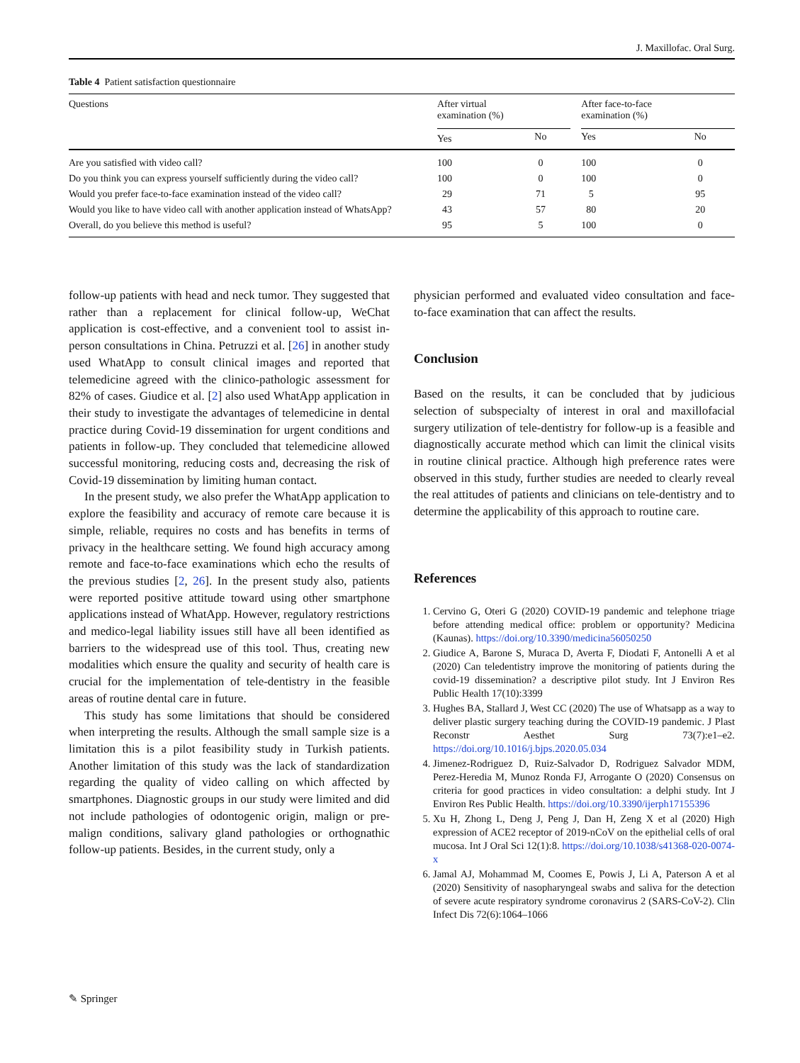J. Maxillofac. Oral Surg.
Table 4 Patient satisfaction questionnaire
| Questions | After virtual examination (%) | | | After face-to-face examination (%) | |
| --- | --- | --- | --- | --- | --- |
| | Yes | No | | Yes | No |
| Are you satisfied with video call? | 100 | 0 | | 100 | 0 |
| Do you think you can express yourself sufficiently during the video call? | 100 | 0 | | 100 | 0 |
| Would you prefer face-to-face examination instead of the video call? | 29 | 71 | | 5 | 95 |
| Would you like to have video call with another application instead of WhatsApp? | 43 | 57 | | 80 | 20 |
| Overall, do you believe this method is useful? | 95 | 5 | | 100 | 0 |
follow-up patients with head and neck tumor. They suggested that rather than a replacement for clinical follow-up, WeChat application is cost-effective, and a convenient tool to assist in-person consultations in China. Petruzzi et al. [26] in another study used WhatApp to consult clinical images and reported that telemedicine agreed with the clinico-pathologic assessment for 82% of cases. Giudice et al. [2] also used WhatApp application in their study to investigate the advantages of telemedicine in dental practice during Covid-19 dissemination for urgent conditions and patients in follow-up. They concluded that telemedicine allowed successful monitoring, reducing costs and, decreasing the risk of Covid-19 dissemination by limiting human contact.
In the present study, we also prefer the WhatApp application to explore the feasibility and accuracy of remote care because it is simple, reliable, requires no costs and has benefits in terms of privacy in the healthcare setting. We found high accuracy among remote and face-to-face examinations which echo the results of the previous studies [2, 26]. In the present study also, patients were reported positive attitude toward using other smartphone applications instead of WhatApp. However, regulatory restrictions and medico-legal liability issues still have all been identified as barriers to the widespread use of this tool. Thus, creating new modalities which ensure the quality and security of health care is crucial for the implementation of tele-dentistry in the feasible areas of routine dental care in future.
This study has some limitations that should be considered when interpreting the results. Although the small sample size is a limitation this is a pilot feasibility study in Turkish patients. Another limitation of this study was the lack of standardization regarding the quality of video calling on which affected by smartphones. Diagnostic groups in our study were limited and did not include pathologies of odontogenic origin, malign or pre-malign conditions, salivary gland pathologies or orthognathic follow-up patients. Besides, in the current study, only a
physician performed and evaluated video consultation and face-to-face examination that can affect the results.
Conclusion
Based on the results, it can be concluded that by judicious selection of subspecialty of interest in oral and maxillofacial surgery utilization of tele-dentistry for follow-up is a feasible and diagnostically accurate method which can limit the clinical visits in routine clinical practice. Although high preference rates were observed in this study, further studies are needed to clearly reveal the real attitudes of patients and clinicians on tele-dentistry and to determine the applicability of this approach to routine care.
References
1. Cervino G, Oteri G (2020) COVID-19 pandemic and telephone triage before attending medical office: problem or opportunity? Medicina (Kaunas). https://doi.org/10.3390/medicina56050250
2. Giudice A, Barone S, Muraca D, Averta F, Diodati F, Antonelli A et al (2020) Can teledentistry improve the monitoring of patients during the covid-19 dissemination? a descriptive pilot study. Int J Environ Res Public Health 17(10):3399
3. Hughes BA, Stallard J, West CC (2020) The use of Whatsapp as a way to deliver plastic surgery teaching during the COVID-19 pandemic. J Plast Reconstr Aesthet Surg 73(7):e1–e2. https://doi.org/10.1016/j.bjps.2020.05.034
4. Jimenez-Rodriguez D, Ruiz-Salvador D, Rodriguez Salvador MDM, Perez-Heredia M, Munoz Ronda FJ, Arrogante O (2020) Consensus on criteria for good practices in video consultation: a delphi study. Int J Environ Res Public Health. https://doi.org/10.3390/ijerph17155396
5. Xu H, Zhong L, Deng J, Peng J, Dan H, Zeng X et al (2020) High expression of ACE2 receptor of 2019-nCoV on the epithelial cells of oral mucosa. Int J Oral Sci 12(1):8. https://doi.org/10.1038/s41368-020-0074-x
6. Jamal AJ, Mohammad M, Coomes E, Powis J, Li A, Paterson A et al (2020) Sensitivity of nasopharyngeal swabs and saliva for the detection of severe acute respiratory syndrome coronavirus 2 (SARS-CoV-2). Clin Infect Dis 72(6):1064–1066
✎ Springer